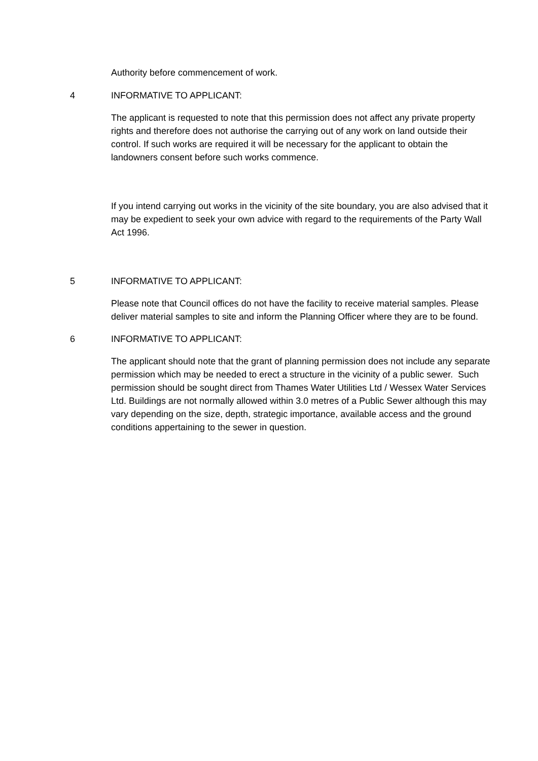Authority before commencement of work.
4 INFORMATIVE TO APPLICANT:
The applicant is requested to note that this permission does not affect any private property rights and therefore does not authorise the carrying out of any work on land outside their control. If such works are required it will be necessary for the applicant to obtain the landowners consent before such works commence.
If you intend carrying out works in the vicinity of the site boundary, you are also advised that it may be expedient to seek your own advice with regard to the requirements of the Party Wall Act 1996.
5 INFORMATIVE TO APPLICANT:
Please note that Council offices do not have the facility to receive material samples. Please deliver material samples to site and inform the Planning Officer where they are to be found.
6 INFORMATIVE TO APPLICANT:
The applicant should note that the grant of planning permission does not include any separate permission which may be needed to erect a structure in the vicinity of a public sewer. Such permission should be sought direct from Thames Water Utilities Ltd / Wessex Water Services Ltd. Buildings are not normally allowed within 3.0 metres of a Public Sewer although this may vary depending on the size, depth, strategic importance, available access and the ground conditions appertaining to the sewer in question.